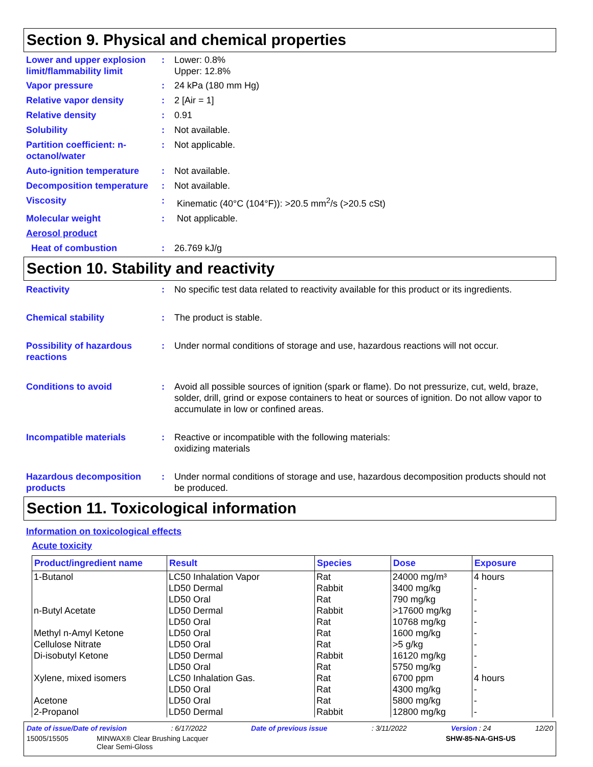Section 9. Physical and chemical properties
Lower and upper explosion limit/flammability limit
: Lower: 0.8%
Upper: 12.8%
Vapor pressure : 24 kPa (180 mm Hg)
Relative vapor density : 2 [Air = 1]
Relative density : 0.91
Solubility : Not available.
Partition coefficient: n-octanol/water
: Not applicable.
Auto-ignition temperature
: Not available.
Decomposition temperature
: Not available.
Viscosity : Kinematic (40°C (104°F)): >20.5 mm<sup>2</sup>/s (>20.5 cSt)
Molecular weight : Not applicable.
Aerosol product
Heat of combustion : 26.769 kJ/g
Section 10. Stability and reactivity
Reactivity : No specific test data related to reactivity available for this product or its ingredients.
Chemical stability : The product is stable.
Possibility of hazardous reactions
: Under normal conditions of storage and use, hazardous reactions will not occur.
Conditions to avoid : Avoid all possible sources of ignition (spark or flame). Do not pressurize, cut, weld, braze, solder, drill, grind or expose containers to heat or sources of ignition. Do not allow vapor to accumulate in low or confined areas.
Incompatible materials : Reactive or incompatible with the following materials:
oxidizing materials
Hazardous decomposition products
: Under normal conditions of storage and use, hazardous decomposition products should not be produced.
Section 11. Toxicological information
Information on toxicological effects
Acute toxicity
| Product/ingredient name | Result | Species | Dose | Exposure |
| --- | --- | --- | --- | --- |
| 1-Butanol | LC50 Inhalation Vapor | Rat | 24000 mg/m³ | 4 hours |
| | LD50 Dermal | Rabbit | 3400 mg/kg | - |
| | LD50 Oral | Rat | 790 mg/kg | - |
| n-Butyl Acetate | LD50 Dermal | Rabbit | >17600 mg/kg | - |
| | LD50 Oral | Rat | 10768 mg/kg | - |
| Methyl n-Amyl Ketone | LD50 Oral | Rat | 1600 mg/kg | - |
| Cellulose Nitrate | LD50 Oral | Rat | >5 g/kg | - |
| Di-isobutyl Ketone | LD50 Dermal | Rabbit | 16120 mg/kg | - |
| | LD50 Oral | Rat | 5750 mg/kg | - |
| Xylene, mixed isomers | LC50 Inhalation Gas. | Rat | 6700 ppm | 4 hours |
| | LD50 Oral | Rat | 4300 mg/kg | - |
| Acetone | LD50 Oral | Rat | 5800 mg/kg | - |
| 2-Propanol | LD50 Dermal | Rabbit | 12800 mg/kg | - |
Date of issue/Date of revision: 6/17/2022 Date of previous issue: 3/11/2022 Version : 24 12/20
15005/15505 MINWAX® Clear Brushing Lacquer
Clear Semi-Gloss
SHW-85-NA-GHS-US